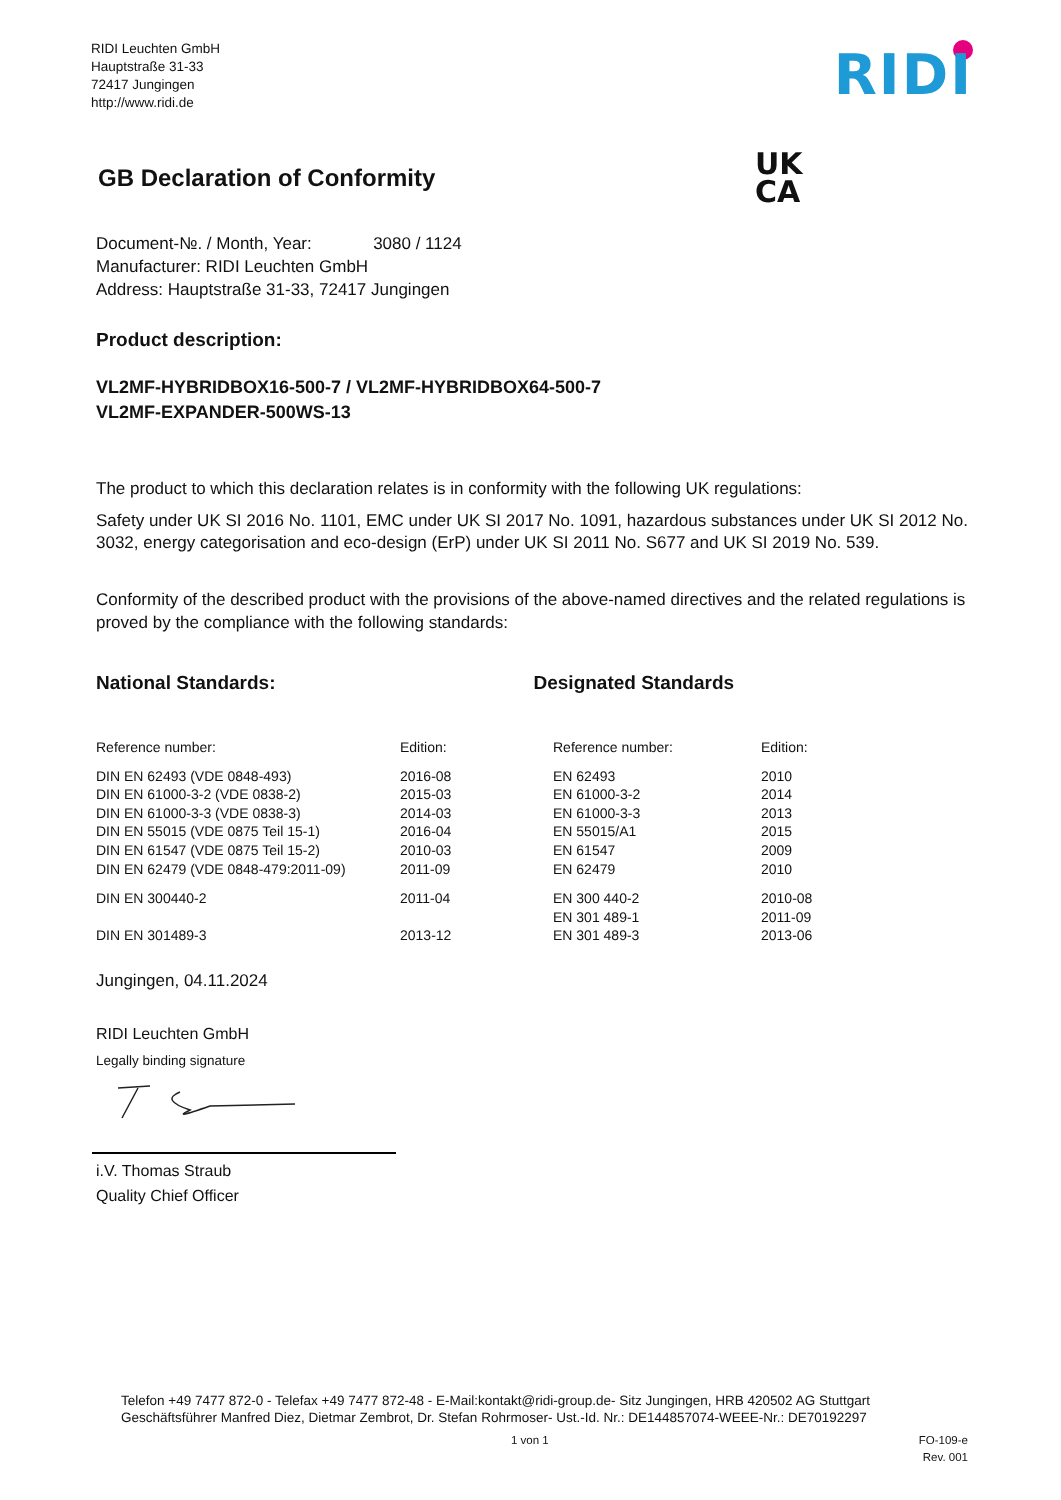RIDI Leuchten GmbH
Hauptstraße 31-33
72417 Jungingen
http://www.ridi.de
RIDI
UK
CA
GB Declaration of Conformity
Document-№. / Month, Year: 3080 / 1124
Manufacturer: RIDI Leuchten GmbH
Address: Hauptstraße 31-33, 72417 Jungingen
Product description:
VL2MF-HYBRIDBOX16-500-7 / VL2MF-HYBRIDBOX64-500-7
VL2MF-EXPANDER-500WS-13
The product to which this declaration relates is in conformity with the following UK regulations:
Safety under UK SI 2016 No. 1101, EMC under UK SI 2017 No. 1091, hazardous substances under UK SI 2012 No. 3032, energy categorisation and eco-design (ErP) under UK SI 2011 No. S677 and UK SI 2019 No. 539.
Conformity of the described product with the provisions of the above-named directives and the related regulations is proved by the compliance with the following standards:
National Standards: Designated Standards
| Reference number: | Edition: | Reference number: | Edition: |
| --- | --- | --- | --- |
| DIN EN 62493 (VDE 0848-493) | 2016-08 | EN 62493 | 2010 |
| DIN EN 61000-3-2 (VDE 0838-2) | 2015-03 | EN 61000-3-2 | 2014 |
| DIN EN 61000-3-3 (VDE 0838-3) | 2014-03 | EN 61000-3-3 | 2013 |
| DIN EN 55015 (VDE 0875 Teil 15-1) | 2016-04 | EN 55015/A1 | 2015 |
| DIN EN 61547 (VDE 0875 Teil 15-2) | 2010-03 | EN 61547 | 2009 |
| DIN EN 62479 (VDE 0848-479:2011-09) | 2011-09 | EN 62479 | 2010 |
| DIN EN 300440-2 | 2011-04 | EN 300 440-2 | 2010-08 |
| | | EN 301 489-1 | 2011-09 |
| DIN EN 301489-3 | 2013-12 | EN 301 489-3 | 2013-06 |
Jungingen, 04.11.2024
RIDI Leuchten GmbH
Legally binding signature
i.V. Thomas Straub
Quality Chief Officer
Telefon +49 7477 872-0 - Telefax +49 7477 872-48 - E-Mail:kontakt@ridi-group.de- Sitz Jungingen, HRB 420502 AG Stuttgart
Geschäftsführer Manfred Diez, Dietmar Zembrot, Dr. Stefan Rohrmoser- Ust.-Id. Nr.: DE144857074-WEEE-Nr.: DE70192297
1 von 1 FO-109-e
Rev. 001